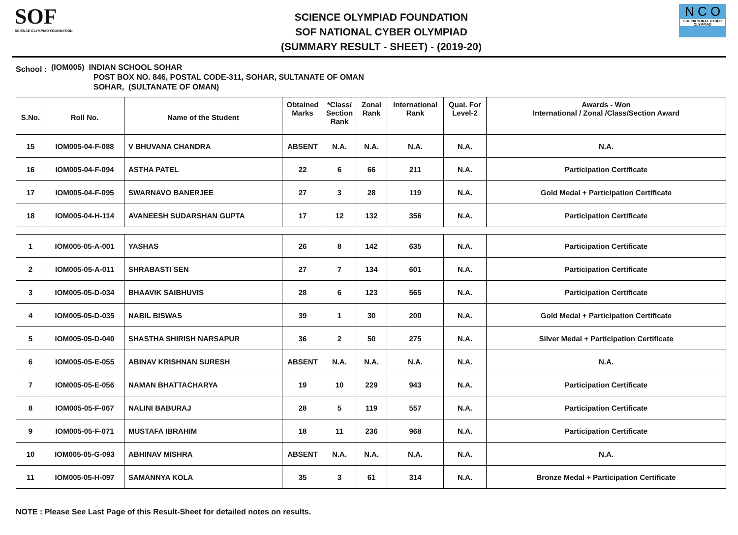SOF
SCIENCE OLYMPIAD FOUNDATION
SCIENCE OLYMPIAD FOUNDATION
SOF NATIONAL CYBER OLYMPIAD
(SUMMARY RESULT - SHEET) - (2019-20)
N C O
SOF NATIONAL CYBER OLYMPIAD
School :
(IOM005) INDIAN SCHOOL SOHAR
POST BOX NO. 846, POSTAL CODE-311, SOHAR, SULTANATE OF OMAN
SOHAR, (SULTANATE OF OMAN)
| S.No. | Roll No. | Name of the Student | Obtained Marks | *Class/ Section Rank | Zonal Rank | International Rank | Qual. For Level-2 | Awards - Won International / Zonal /Class/Section Award |
| --- | --- | --- | --- | --- | --- | --- | --- | --- |
| 15 | IOM005-04-F-088 | V BHUVANA CHANDRA | ABSENT | N.A. | N.A. | N.A. | N.A. | N.A. |
| 16 | IOM005-04-F-094 | ASTHA PATEL | 22 | 6 | 66 | 211 | N.A. | Participation Certificate |
| 17 | IOM005-04-F-095 | SWARNAVO BANERJEE | 27 | 3 | 28 | 119 | N.A. | Gold Medal + Participation Certificate |
| 18 | IOM005-04-H-114 | AVANEESH SUDARSHAN GUPTA | 17 | 12 | 132 | 356 | N.A. | Participation Certificate |
| 1 | IOM005-05-A-001 | YASHAS | 26 | 8 | 142 | 635 | N.A. | Participation Certificate |
| 2 | IOM005-05-A-011 | SHRABASTI SEN | 27 | 7 | 134 | 601 | N.A. | Participation Certificate |
| 3 | IOM005-05-D-034 | BHAAVIK SAIBHUVIS | 28 | 6 | 123 | 565 | N.A. | Participation Certificate |
| 4 | IOM005-05-D-035 | NABIL BISWAS | 39 | 1 | 30 | 200 | N.A. | Gold Medal + Participation Certificate |
| 5 | IOM005-05-D-040 | SHASTHA SHIRISH NARSAPUR | 36 | 2 | 50 | 275 | N.A. | Silver Medal + Participation Certificate |
| 6 | IOM005-05-E-055 | ABINAV KRISHNAN SURESH | ABSENT | N.A. | N.A. | N.A. | N.A. | N.A. |
| 7 | IOM005-05-E-056 | NAMAN BHATTACHARYA | 19 | 10 | 229 | 943 | N.A. | Participation Certificate |
| 8 | IOM005-05-F-067 | NALINI BABURAJ | 28 | 5 | 119 | 557 | N.A. | Participation Certificate |
| 9 | IOM005-05-F-071 | MUSTAFA IBRAHIM | 18 | 11 | 236 | 968 | N.A. | Participation Certificate |
| 10 | IOM005-05-G-093 | ABHINAV MISHRA | ABSENT | N.A. | N.A. | N.A. | N.A. | N.A. |
| 11 | IOM005-05-H-097 | SAMANNYA KOLA | 35 | 3 | 61 | 314 | N.A. | Bronze Medal + Participation Certificate |
NOTE : Please See Last Page of this Result-Sheet for detailed notes on results.